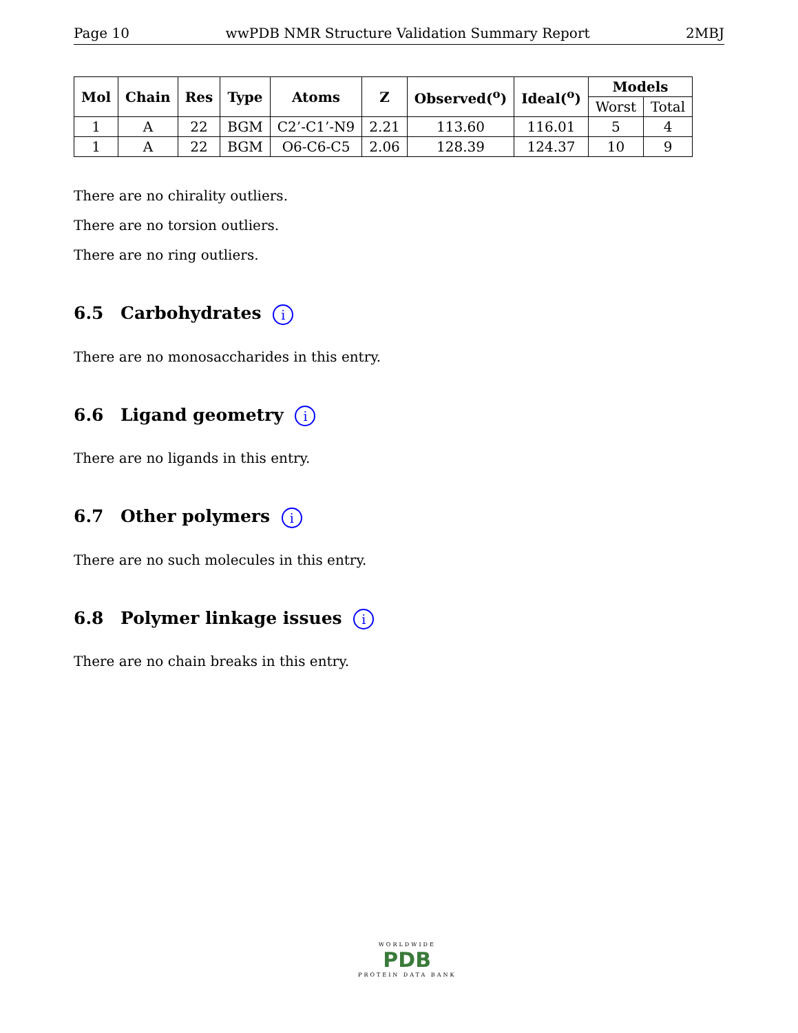Page 10 wwPDB NMR Structure Validation Summary Report 2MBJ
| Mol | Chain | Res | Type | Atoms | Z | Observed(<sup>o</sup>) | Ideal(<sup>o</sup>) | Models | |
| --- | --- | --- | --- | --- | --- | --- | --- | --- | --- |
| | | | | | | | | Worst | Total |
| 1 | A | 22 | BGM | C2’-C1’-N9 | 2.21 | 113.60 | 116.01 | 5 | 4 |
| 1 | A | 22 | BGM | O6-C6-C5 | 2.06 | 128.39 | 124.37 | 10 | 9 |
There are no chirality outliers.
There are no torsion outliers.
There are no ring outliers.
6.5 Carbohydrates i
There are no monosaccharides in this entry.
6.6 Ligand geometry i
There are no ligands in this entry.
6.7 Other polymers i
There are no such molecules in this entry.
6.8 Polymer linkage issues i
There are no chain breaks in this entry.
WORLDWIDE
PDB
PROTEIN DATA BANK